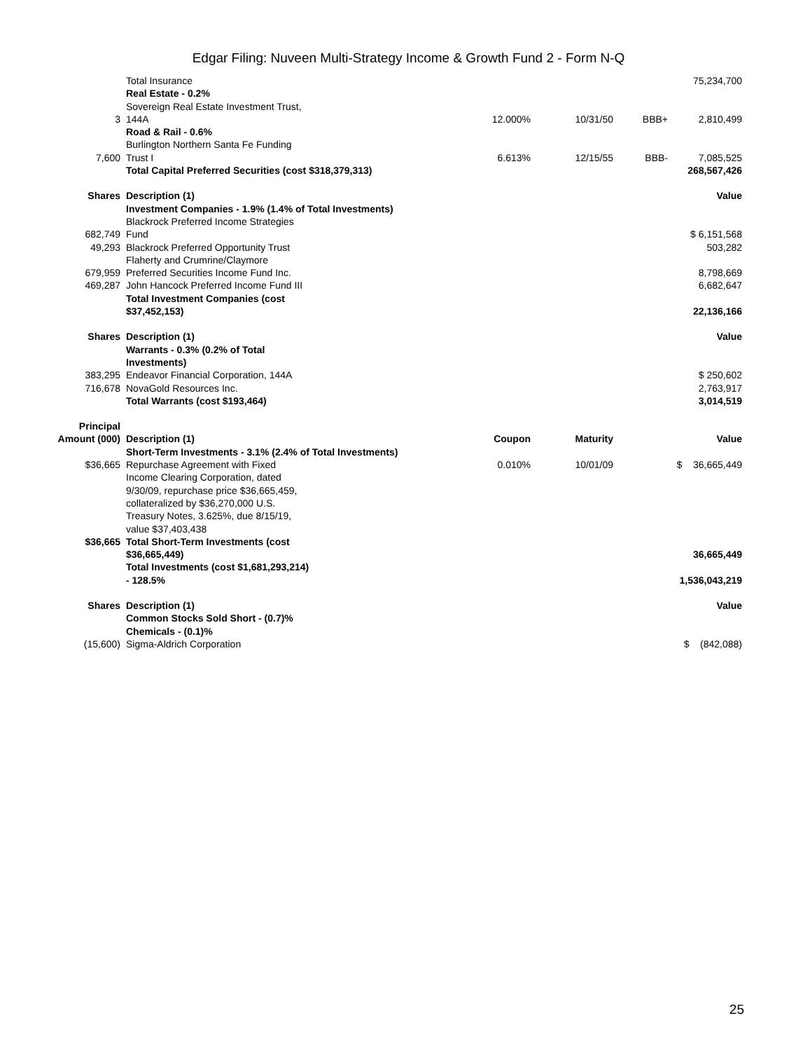Edgar Filing: Nuveen Multi-Strategy Income & Growth Fund 2 - Form N-Q
| | Total Insurance | | | | 75,234,700 |
| | Real Estate - 0.2% | | | | |
| 3 | Sovereign Real Estate Investment Trust, 144A | 12.000% | 10/31/50 | BBB+ | 2,810,499 |
| | Road & Rail - 0.6% | | | | |
| 7,600 | Burlington Northern Santa Fe Funding Trust I | 6.613% | 12/15/55 | BBB- | 7,085,525 |
| | Total Capital Preferred Securities (cost $318,379,313) | | | | 268,567,426 |
| Shares | Description (1) | | | | Value |
| | Investment Companies - 1.9% (1.4% of Total Investments) | | | | |
| 682,749 | Blackrock Preferred Income Strategies Fund | | | | $ 6,151,568 |
| 49,293 | Blackrock Preferred Opportunity Trust | | | | 503,282 |
| 679,959 | Flaherty and Crumrine/Claymore Preferred Securities Income Fund Inc. | | | | 8,798,669 |
| 469,287 | John Hancock Preferred Income Fund III | | | | 6,682,647 |
| | Total Investment Companies (cost $37,452,153) | | | | 22,136,166 |
| Shares | Description (1) | | | | Value |
| | Warrants - 0.3% (0.2% of Total Investments) | | | | |
| 383,295 | Endeavor Financial Corporation, 144A | | | | $ 250,602 |
| 716,678 | NovaGold Resources Inc. | | | | 2,763,917 |
| | Total Warrants (cost $193,464) | | | | 3,014,519 |
| Principal Amount (000) | Description (1) | Coupon | Maturity | | Value |
| | Short-Term Investments - 3.1% (2.4% of Total Investments) | | | | |
| $36,665 | Repurchase Agreement with Fixed Income Clearing Corporation, dated 9/30/09, repurchase price $36,665,459, collateralized by $36,270,000 U.S. Treasury Notes, 3.625%, due 8/15/19, value $37,403,438 | 0.010% | 10/01/09 | | $ 36,665,449 |
| $36,665 | Total Short-Term Investments (cost $36,665,449) | | | | 36,665,449 |
| | Total Investments (cost $1,681,293,214) - 128.5% | | | | 1,536,043,219 |
| Shares | Description (1) | | | | Value |
| | Common Stocks Sold Short - (0.7)% | | | | |
| | Chemicals - (0.1)% | | | | |
| (15,600) | Sigma-Aldrich Corporation | | | | $ (842,088) |
25